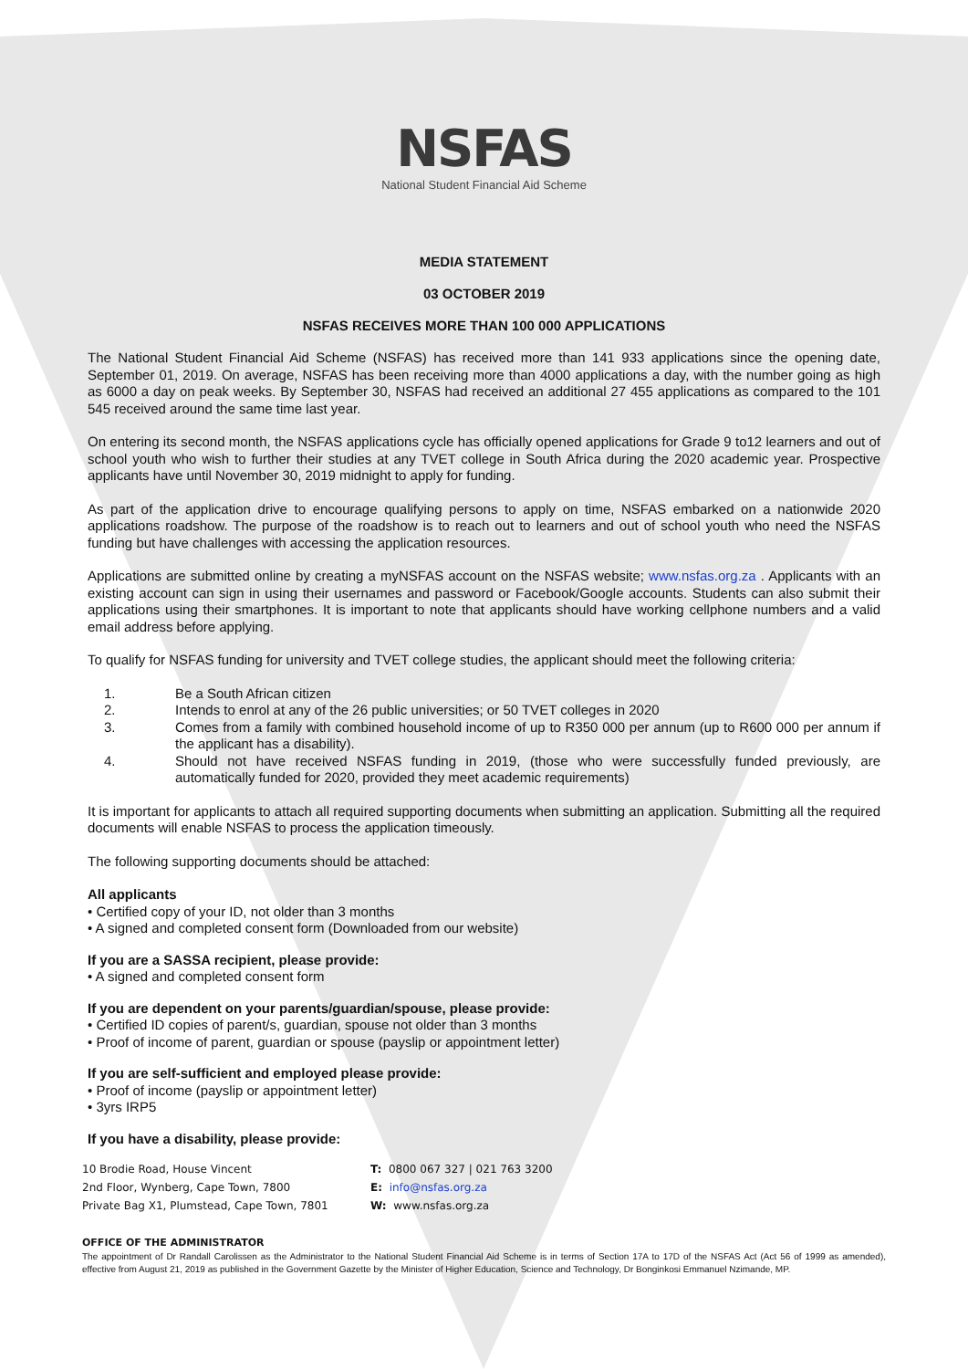NSFAS
National Student Financial Aid Scheme
MEDIA STATEMENT
03 OCTOBER 2019
NSFAS RECEIVES MORE THAN 100 000 APPLICATIONS
The National Student Financial Aid Scheme (NSFAS) has received more than 141 933 applications since the opening date, September 01, 2019. On average, NSFAS has been receiving more than 4000 applications a day, with the number going as high as 6000 a day on peak weeks. By September 30, NSFAS had received an additional 27 455 applications as compared to the 101 545 received around the same time last year.
On entering its second month, the NSFAS applications cycle has officially opened applications for Grade 9 to12 learners and out of school youth who wish to further their studies at any TVET college in South Africa during the 2020 academic year. Prospective applicants have until November 30, 2019 midnight to apply for funding.
As part of the application drive to encourage qualifying persons to apply on time, NSFAS embarked on a nationwide 2020 applications roadshow. The purpose of the roadshow is to reach out to learners and out of school youth who need the NSFAS funding but have challenges with accessing the application resources.
Applications are submitted online by creating a myNSFAS account on the NSFAS website; www.nsfas.org.za . Applicants with an existing account can sign in using their usernames and password or Facebook/Google accounts. Students can also submit their applications using their smartphones. It is important to note that applicants should have working cellphone numbers and a valid email address before applying.
To qualify for NSFAS funding for university and TVET college studies, the applicant should meet the following criteria:
1. Be a South African citizen
2. Intends to enrol at any of the 26 public universities; or 50 TVET colleges in 2020
3. Comes from a family with combined household income of up to R350 000 per annum (up to R600 000 per annum if the applicant has a disability).
4. Should not have received NSFAS funding in 2019, (those who were successfully funded previously, are automatically funded for 2020, provided they meet academic requirements)
It is important for applicants to attach all required supporting documents when submitting an application. Submitting all the required documents will enable NSFAS to process the application timeously.
The following supporting documents should be attached:
All applicants
• Certified copy of your ID, not older than 3 months
• A signed and completed consent form (Downloaded from our website)
If you are a SASSA recipient, please provide:
• A signed and completed consent form
If you are dependent on your parents/guardian/spouse, please provide:
• Certified ID copies of parent/s, guardian, spouse not older than 3 months
• Proof of income of parent, guardian or spouse (payslip or appointment letter)
If you are self-sufficient and employed please provide:
• Proof of income (payslip or appointment letter)
• 3yrs IRP5
If you have a disability, please provide:
10 Brodie Road, House Vincent
2nd Floor, Wynberg, Cape Town, 7800
Private Bag X1, Plumstead, Cape Town, 7801
T: 0800 067 327 | 021 763 3200
E: info@nsfas.org.za
W: www.nsfas.org.za
OFFICE OF THE ADMINISTRATOR
The appointment of Dr Randall Carolissen as the Administrator to the National Student Financial Aid Scheme is in terms of Section 17A to 17D of the NSFAS Act (Act 56 of 1999 as amended), effective from August 21, 2019 as published in the Government Gazette by the Minister of Higher Education, Science and Technology, Dr Bonginkosi Emmanuel Nzimande, MP.